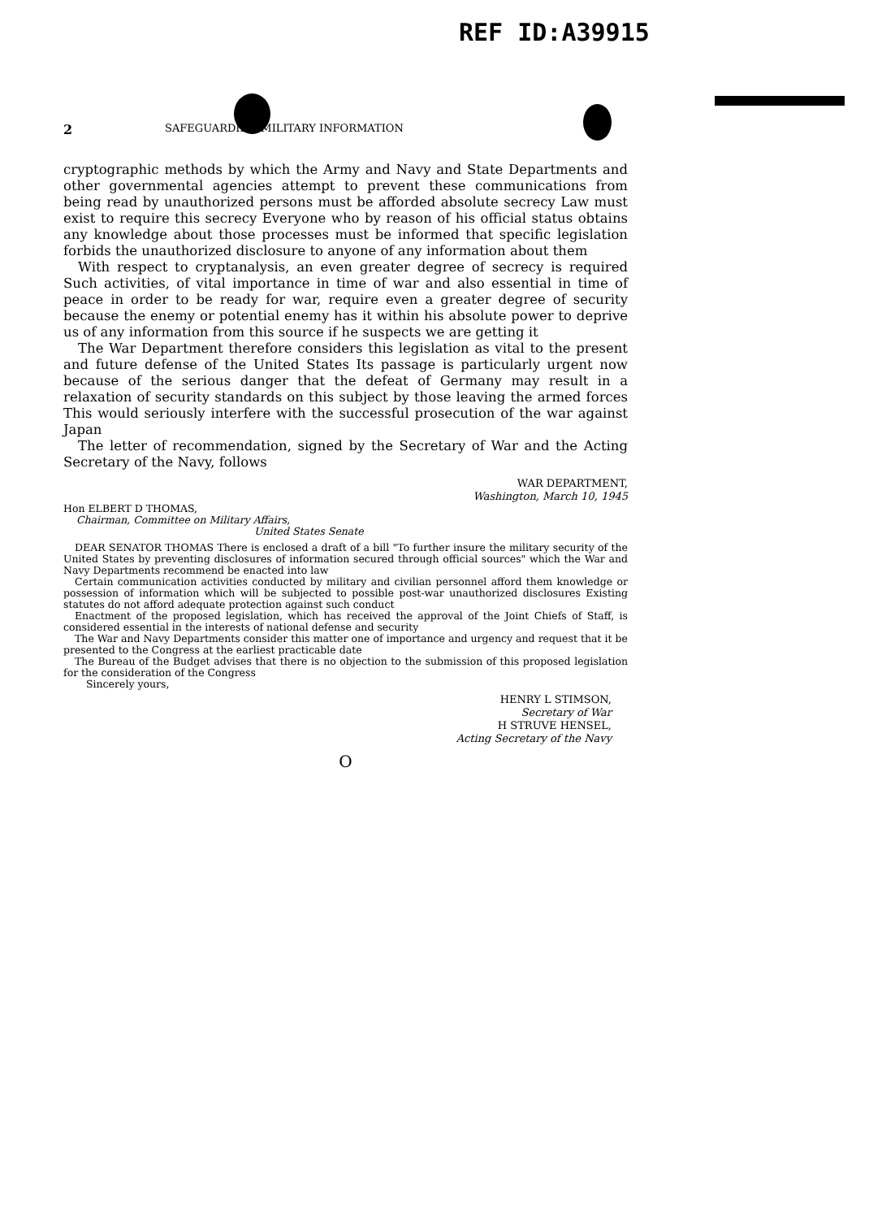REF ID:A39915
2 SAFEGUARDING MILITARY INFORMATION
cryptographic methods by which the Army and Navy and State Departments and other governmental agencies attempt to prevent these communications from being read by unauthorized persons must be afforded absolute secrecy Law must exist to require this secrecy Everyone who by reason of his official status obtains any knowledge about those processes must be informed that specific legislation forbids the unauthorized disclosure to anyone of any information about them
With respect to cryptanalysis, an even greater degree of secrecy is required Such activities, of vital importance in time of war and also essential in time of peace in order to be ready for war, require even a greater degree of security because the enemy or potential enemy has it within his absolute power to deprive us of any information from this source if he suspects we are getting it
The War Department therefore considers this legislation as vital to the present and future defense of the United States Its passage is particularly urgent now because of the serious danger that the defeat of Germany may result in a relaxation of security standards on this subject by those leaving the armed forces This would seriously interfere with the successful prosecution of the war against Japan
The letter of recommendation, signed by the Secretary of War and the Acting Secretary of the Navy, follows
WAR DEPARTMENT,
Washington, March 10, 1945
Hon ELBERT D THOMAS,
Chairman, Committee on Military Affairs,
United States Senate
DEAR SENATOR THOMAS There is enclosed a draft of a bill "To further insure the military security of the United States by preventing disclosures of information secured through official sources" which the War and Navy Departments recommend be enacted into law
Certain communication activities conducted by military and civilian personnel afford them knowledge or possession of information which will be subjected to possible post-war unauthorized disclosures Existing statutes do not afford adequate protection against such conduct
Enactment of the proposed legislation, which has received the approval of the Joint Chiefs of Staff, is considered essential in the interests of national defense and security
The War and Navy Departments consider this matter one of importance and urgency and request that it be presented to the Congress at the earliest practicable date
The Bureau of the Budget advises that there is no objection to the submission of this proposed legislation for the consideration of the Congress
Sincerely yours,
HENRY L STIMSON,
Secretary of War
H STRUVE HENSEL,
Acting Secretary of the Navy
O